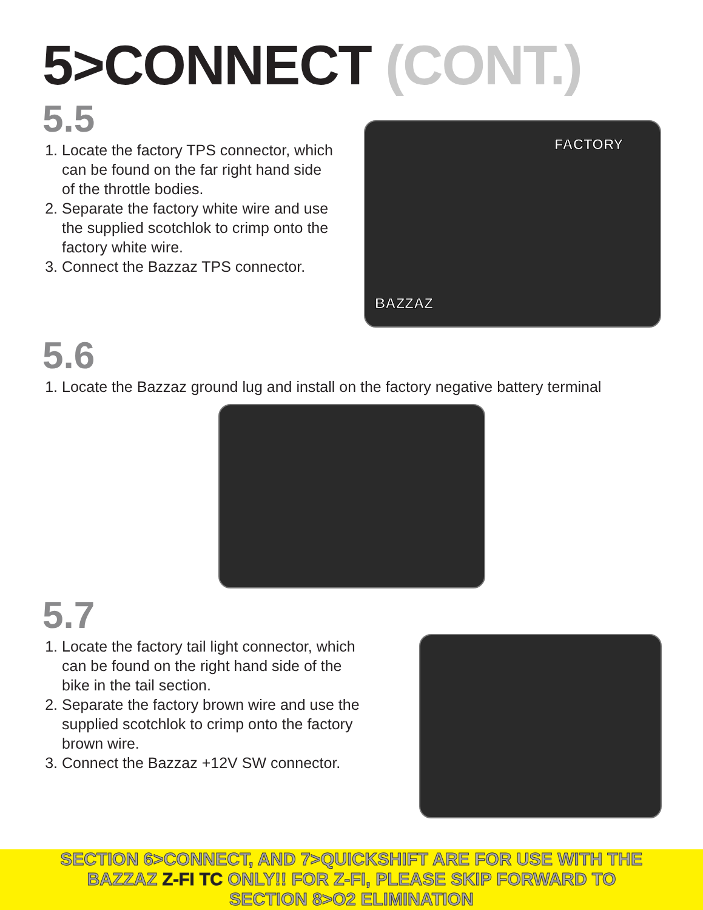5>CONNECT (CONT.)
5.5
1. Locate the factory TPS connector, which can be found on the far right hand side of the throttle bodies.
2. Separate the factory white wire and use the supplied scotchlok to crimp onto the factory white wire.
3. Connect the Bazzaz TPS connector.
FACTORY
BAZZAZ
5.6
1. Locate the Bazzaz ground lug and install on the factory negative battery terminal
5.7
1. Locate the factory tail light connector, which can be found on the right hand side of the bike in the tail section.
2. Separate the factory brown wire and use the supplied scotchlok to crimp onto the factory brown wire.
3. Connect the Bazzaz +12V SW connector.
SECTION 6>CONNECT, AND 7>QUICKSHIFT ARE FOR USE WITH THE
BAZZAZ Z-FI TC ONLY!! FOR Z-FI, PLEASE SKIP FORWARD TO
SECTION 8>O2 ELIMINATION